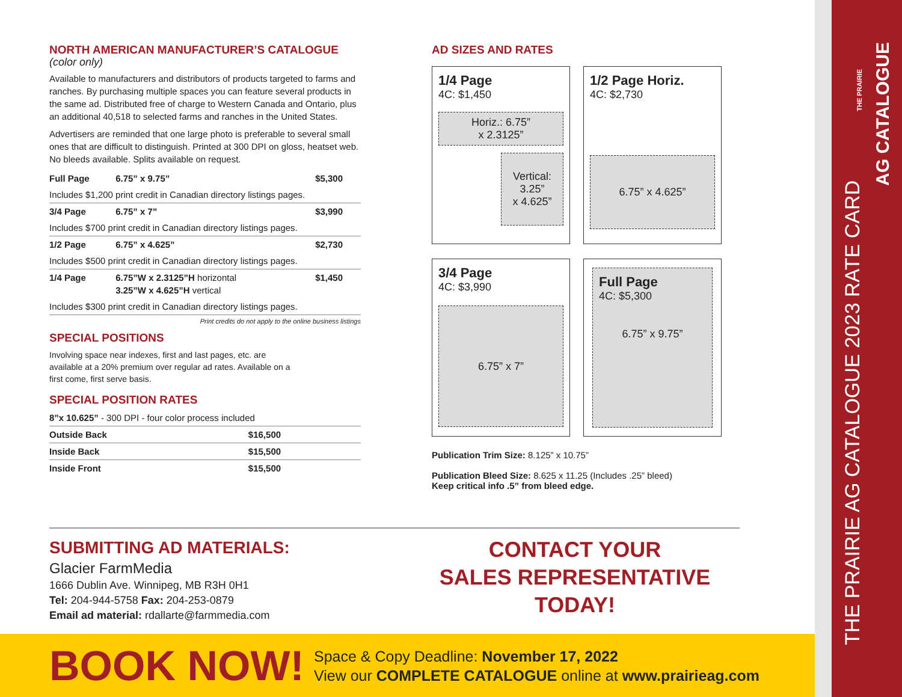NORTH AMERICAN MANUFACTURER’S CATALOGUE
(color only)
Available to manufacturers and distributors of products targeted to farms and ranches. By purchasing multiple spaces you can feature several products in the same ad. Distributed free of charge to Western Canada and Ontario, plus an additional 40,518 to selected farms and ranches in the United States.
Advertisers are reminded that one large photo is preferable to several small ones that are difficult to distinguish. Printed at 300 DPI on gloss, heatset web. No bleeds available. Splits available on request.
| Full Page | 6.75” x 9.75” | $5,300 |
| Includes $1,200 print credit in Canadian directory listings pages. | | |
| 3/4 Page | 6.75” x 7” | $3,990 |
| Includes $700 print credit in Canadian directory listings pages. | | |
| 1/2 Page | 6.75” x 4.625” | $2,730 |
| Includes $500 print credit in Canadian directory listings pages. | | |
| 1/4 Page | 6.75”W x 2.3125”H horizontal 3.25”W x 4.625”H vertical | $1,450 |
| Includes $300 print credit in Canadian directory listings pages. | | |
Print credits do not apply to the online business listings
SPECIAL POSITIONS
Involving space near indexes, first and last pages, etc. are available at a 20% premium over regular ad rates. Available on a first come, first serve basis.
SPECIAL POSITION RATES
| 8”x 10.625” - 300 DPI - four color process included | |
| Outside Back | $16,500 |
| Inside Back | $15,500 |
| Inside Front | $15,500 |
AD SIZES AND RATES
1/4 Page
4C: $1,450
Horiz.: 6.75”
x 2.3125”
Vertical: 3.25”
x 4.625”
1/2 Page Horiz.
4C: $2,730
6.75” x 4.625”
3/4 Page
4C: $3,990
6.75” x 7”
Full Page
4C: $5,300
6.75” x 9.75”
Publication Trim Size: 8.125” x 10.75”
Publication Bleed Size: 8.625 x 11.25 (Includes .25” bleed)
Keep critical info .5” from bleed edge.
SUBMITTING AD MATERIALS:
Glacier FarmMedia
1666 Dublin Ave. Winnipeg, MB R3H 0H1
Tel: 204-944-5758 Fax: 204-253-0879
Email ad material: rdallarte@farmmedia.com
CONTACT YOUR
SALES REPRESENTATIVE
TODAY!
BOOK NOW!
Space & Copy Deadline: November 17, 2022
View our COMPLETE CATALOGUE online at www.prairieag.com
THE PRAIRIE AG CATALOGUE 2023 RATE CARD
AG CATALOGUE
THE PRAIRIE